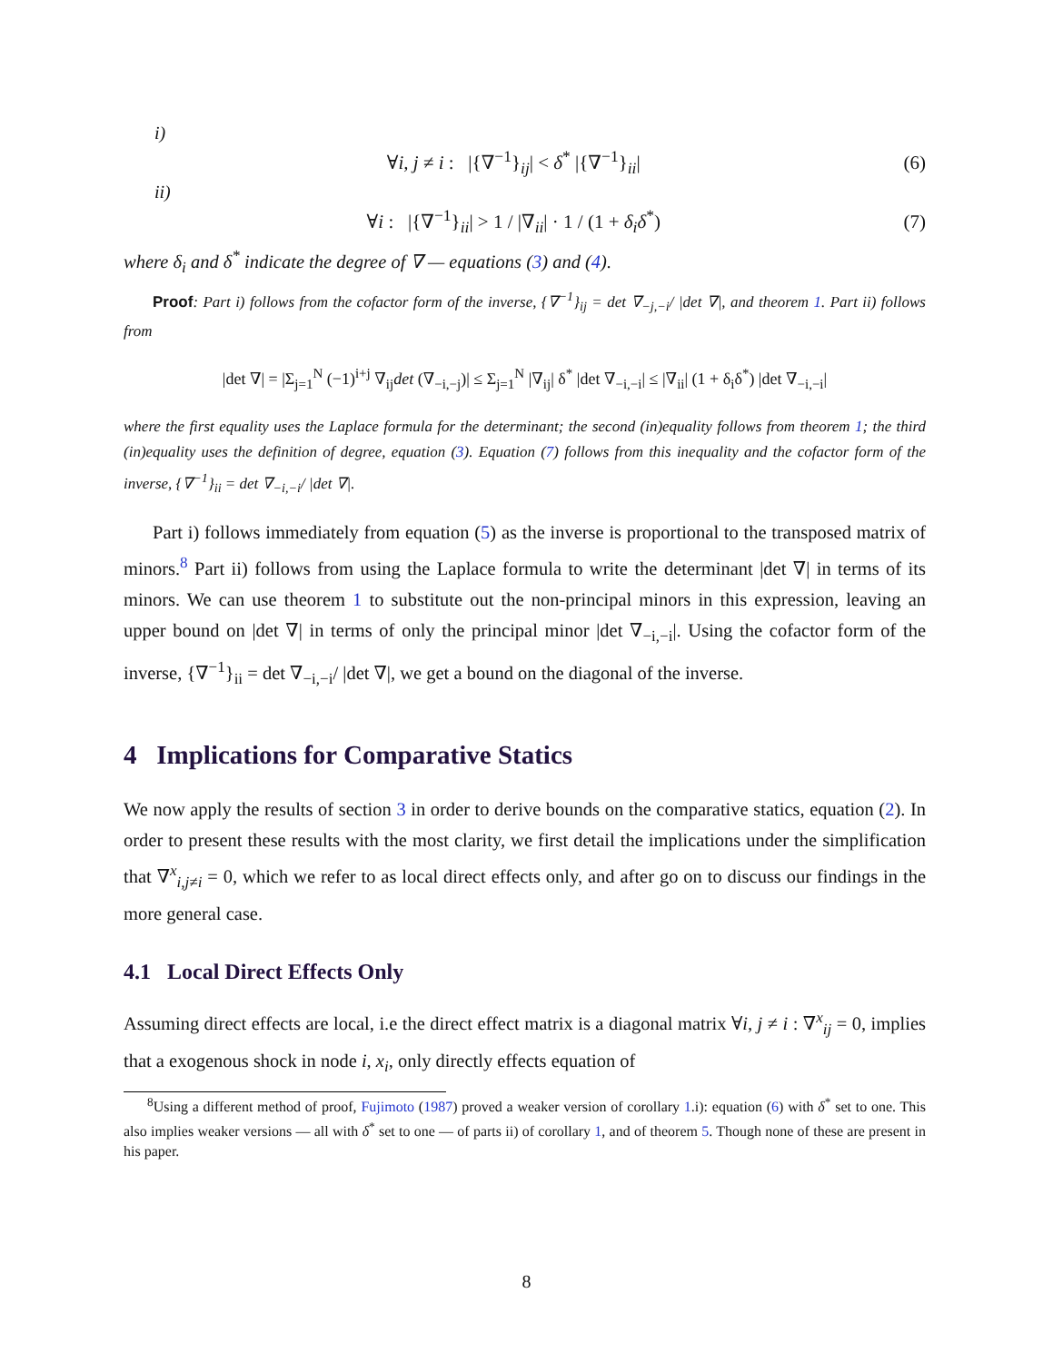i)
∀i, j ≠ i : |{∇<sup>−1</sup>}<sub>ij</sub>| < δ<sup>*</sup> |{∇<sup>−1</sup>}<sub>ii</sub>| (6)
ii)
∀i : |{∇<sup>−1</sup>}<sub>ii</sub>| > 1 / |∇<sub>ii</sub>| · 1 / (1 + δ<sub>i</sub>δ<sup>*</sup>) (7)
where δ<sub>i</sub> and δ<sup>*</sup> indicate the degree of ∇ — equations (3) and (4).
Proof: Part i) follows from the cofactor form of the inverse, {∇<sup>−1</sup>}<sub>ij</sub> = det ∇<sub>−j,−i</sub>/ |det ∇|, and theorem 1. Part ii) follows from
|det ∇| = |Σ<sub>j=1</sub><sup>N</sup> (−1)<sup>i+j</sup> ∇<sub>ij</sub>det (∇<sub>−i,−j</sub>)| ≤ Σ<sub>j=1</sub><sup>N</sup> |∇<sub>ij</sub>| δ<sup>*</sup> |det ∇<sub>−i,−i</sub>| ≤ |∇<sub>ii</sub>| (1 + δ<sub>i</sub>δ<sup>*</sup>) |det ∇<sub>−i,−i</sub>|
where the first equality uses the Laplace formula for the determinant; the second (in)equality follows from theorem 1; the third (in)equality uses the definition of degree, equation (3). Equation (7) follows from this inequality and the cofactor form of the inverse, {∇<sup>−1</sup>}<sub>ii</sub> = det ∇<sub>−i,−i</sub>/ |det ∇|.
Part i) follows immediately from equation (5) as the inverse is proportional to the transposed matrix of minors.<sup>8</sup> Part ii) follows from using the Laplace formula to write the determinant |det ∇| in terms of its minors. We can use theorem 1 to substitute out the non-principal minors in this expression, leaving an upper bound on |det ∇| in terms of only the principal minor |det ∇<sub>−i,−i</sub>|. Using the cofactor form of the inverse, {∇<sup>−1</sup>}<sub>ii</sub> = det ∇<sub>−i,−i</sub>/ |det ∇|, we get a bound on the diagonal of the inverse.
4 Implications for Comparative Statics
We now apply the results of section 3 in order to derive bounds on the comparative statics, equation (2). In order to present these results with the most clarity, we first detail the implications under the simplification that ∇<sup>x</sup><sub>i,j≠i</sub> = 0, which we refer to as local direct effects only, and after go on to discuss our findings in the more general case.
4.1 Local Direct Effects Only
Assuming direct effects are local, i.e the direct effect matrix is a diagonal matrix ∀i, j ≠ i : ∇<sup>x</sup><sub>ij</sub> = 0, implies that a exogenous shock in node i, x<sub>i</sub>, only directly effects equation of
<sup>8</sup> Using a different method of proof, Fujimoto (1987) proved a weaker version of corollary 1.i): equation (6) with δ<sup>*</sup> set to one. This also implies weaker versions — all with δ<sup>*</sup> set to one — of parts ii) of corollary 1, and of theorem 5. Though none of these are present in his paper.
8